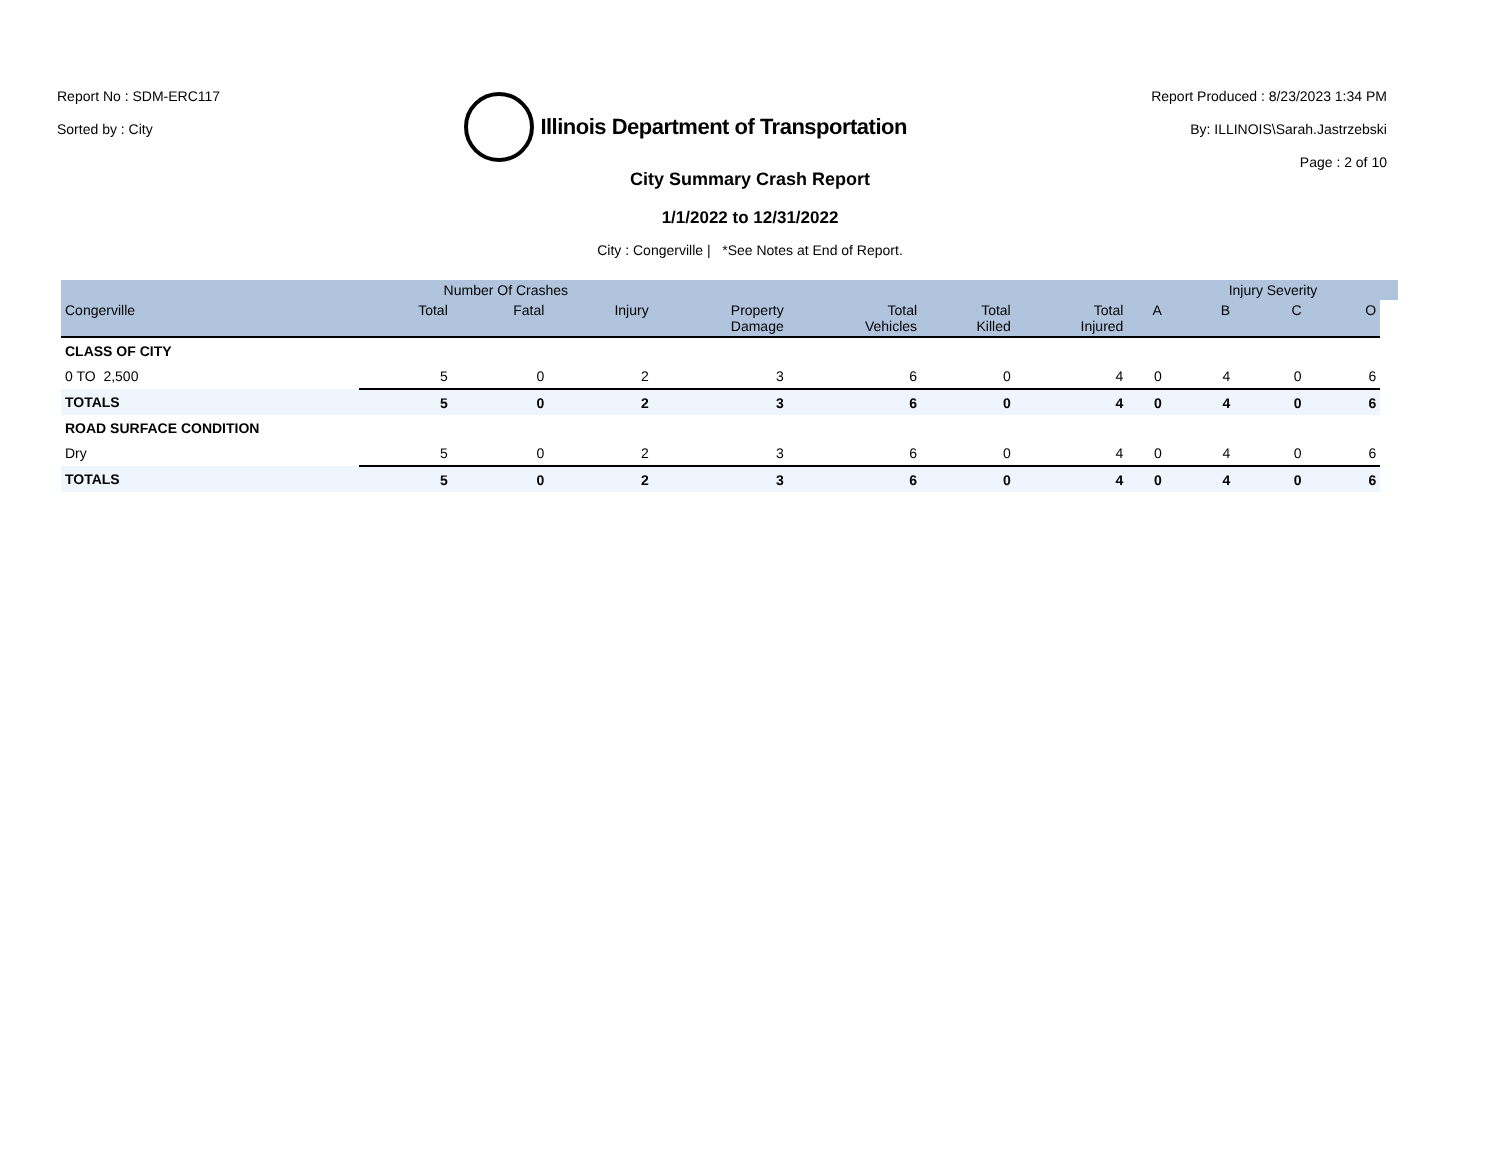Report No : SDM-ERC117
Sorted by : City
Illinois Department of Transportation
Report Produced : 8/23/2023 1:34 PM
By: ILLINOIS\Sarah.Jastrzebski
Page : 2 of 10
City Summary Crash Report
1/1/2022 to 12/31/2022
City : Congerville | *See Notes at End of Report.
| | Number Of Crashes | | | | | | | | Injury Severity | | | |
| --- | --- | --- | --- | --- | --- | --- | --- | --- | --- | --- | --- | --- |
| Congerville | Total | Fatal | Injury | Property Damage | Total Vehicles | Total Killed | Total Injured | A | B | C | O | |
| CLASS OF CITY | | | | | | | | | | | | |
| 0 TO 2,500 | 5 | 0 | 2 | 3 | 6 | 0 | 4 | 0 | 4 | 0 | 6 | |
| TOTALS | 5 | 0 | 2 | 3 | 6 | 0 | 4 | 0 | 4 | 0 | 6 | |
| ROAD SURFACE CONDITION | | | | | | | | | | | | |
| Dry | 5 | 0 | 2 | 3 | 6 | 0 | 4 | 0 | 4 | 0 | 6 | |
| TOTALS | 5 | 0 | 2 | 3 | 6 | 0 | 4 | 0 | 4 | 0 | 6 | |